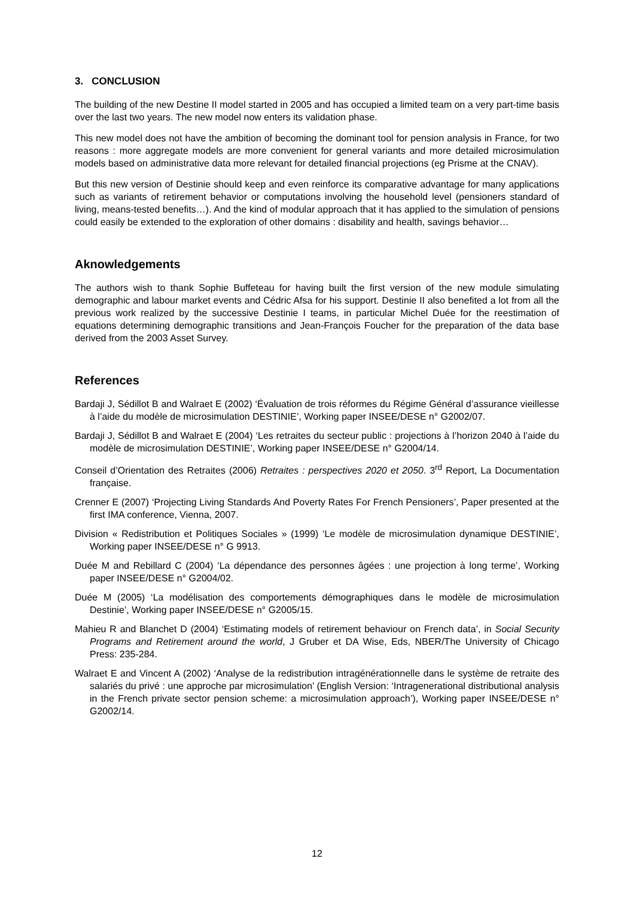3. CONCLUSION
The building of the new Destine II model started in 2005 and has occupied a limited team on a very part-time basis over the last two years. The new model now enters its validation phase.
This new model does not have the ambition of becoming the dominant tool for pension analysis in France, for two reasons : more aggregate models are more convenient for general variants and more detailed microsimulation models based on administrative data more relevant for detailed financial projections (eg Prisme at the CNAV).
But this new version of Destinie should keep and even reinforce its comparative advantage for many applications such as variants of retirement behavior or computations involving the household level (pensioners standard of living, means-tested benefits…). And the kind of modular approach that it has applied to the simulation of pensions could easily be extended to the exploration of other domains : disability and health, savings behavior…
Aknowledgements
The authors wish to thank Sophie Buffeteau for having built the first version of the new module simulating demographic and labour market events and Cédric Afsa for his support. Destinie II also benefited a lot from all the previous work realized by the successive Destinie I teams, in particular Michel Duée for the reestimation of equations determining demographic transitions and Jean-François Foucher for the preparation of the data base derived from the 2003 Asset Survey.
References
Bardaji J, Sédillot B and Walraet E (2002) ‘Évaluation de trois réformes du Régime Général d’assurance vieillesse à l’aide du modèle de microsimulation DESTINIE’, Working paper INSEE/DESE n° G2002/07.
Bardaji J, Sédillot B and Walraet E (2004) ‘Les retraites du secteur public : projections à l’horizon 2040 à l’aide du modèle de microsimulation DESTINIE’, Working paper INSEE/DESE n° G2004/14.
Conseil d’Orientation des Retraites (2006) Retraites : perspectives 2020 et 2050. 3<sup>rd</sup> Report, La Documentation française.
Crenner E (2007) ‘Projecting Living Standards And Poverty Rates For French Pensioners’, Paper presented at the first IMA conference, Vienna, 2007.
Division « Redistribution et Politiques Sociales » (1999) ‘Le modèle de microsimulation dynamique DESTINIE’, Working paper INSEE/DESE n° G 9913.
Duée M and Rebillard C (2004) ‘La dépendance des personnes âgées : une projection à long terme’, Working paper INSEE/DESE n° G2004/02.
Duée M (2005) ‘La modélisation des comportements démographiques dans le modèle de microsimulation Destinie’, Working paper INSEE/DESE n° G2005/15.
Mahieu R and Blanchet D (2004) ‘Estimating models of retirement behaviour on French data’, in Social Security Programs and Retirement around the world, J Gruber et DA Wise, Eds, NBER/The University of Chicago Press: 235-284.
Walraet E and Vincent A (2002) ‘Analyse de la redistribution intragénérationnelle dans le système de retraite des salariés du privé : une approche par microsimulation’ (English Version: ‘Intragenerational distributional analysis in the French private sector pension scheme: a microsimulation approach’), Working paper INSEE/DESE n° G2002/14.
12